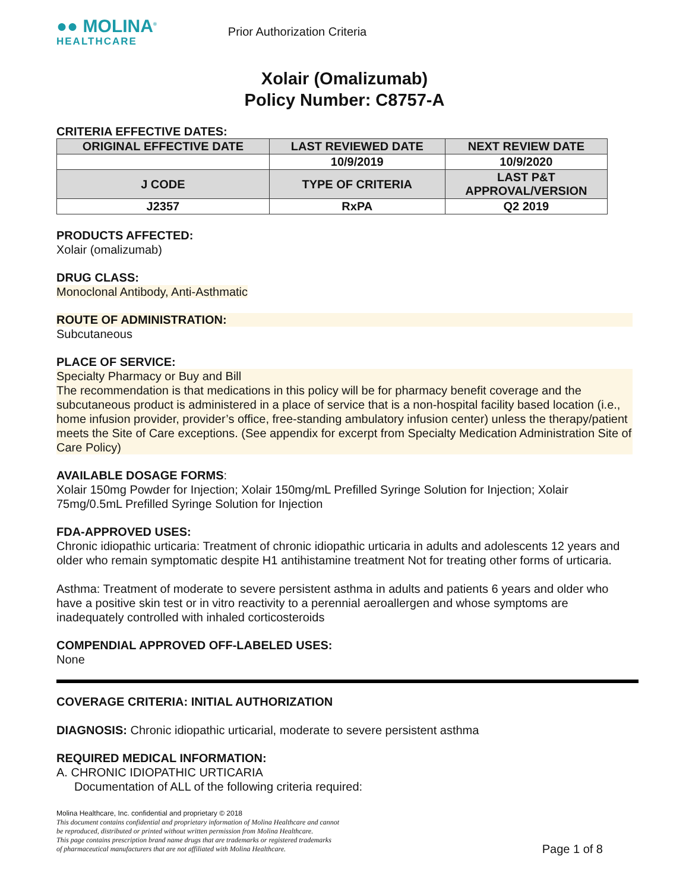●● MOLINA<sup>®</sup>
HEALTHCARE
Prior Authorization Criteria
Xolair (Omalizumab)
Policy Number: C8757-A
CRITERIA EFFECTIVE DATES:
| ORIGINAL EFFECTIVE DATE | LAST REVIEWED DATE | NEXT REVIEW DATE |
| --- | --- | --- |
| | 10/9/2019 | 10/9/2020 |
| J CODE | TYPE OF CRITERIA | LAST P&T APPROVAL/VERSION |
| J2357 | RxPA | Q2 2019 |
PRODUCTS AFFECTED:
Xolair (omalizumab)
DRUG CLASS:
Monoclonal Antibody, Anti-Asthmatic
ROUTE OF ADMINISTRATION:
Subcutaneous
PLACE OF SERVICE:
Specialty Pharmacy or Buy and Bill
The recommendation is that medications in this policy will be for pharmacy benefit coverage and the subcutaneous product is administered in a place of service that is a non-hospital facility based location (i.e., home infusion provider, provider’s office, free-standing ambulatory infusion center) unless the therapy/patient meets the Site of Care exceptions. (See appendix for excerpt from Specialty Medication Administration Site of Care Policy)
AVAILABLE DOSAGE FORMS:
Xolair 150mg Powder for Injection; Xolair 150mg/mL Prefilled Syringe Solution for Injection; Xolair 75mg/0.5mL Prefilled Syringe Solution for Injection
FDA-APPROVED USES:
Chronic idiopathic urticaria: Treatment of chronic idiopathic urticaria in adults and adolescents 12 years and older who remain symptomatic despite H1 antihistamine treatment Not for treating other forms of urticaria.
Asthma: Treatment of moderate to severe persistent asthma in adults and patients 6 years and older who have a positive skin test or in vitro reactivity to a perennial aeroallergen and whose symptoms are inadequately controlled with inhaled corticosteroids
COMPENDIAL APPROVED OFF-LABELED USES:
None
COVERAGE CRITERIA: INITIAL AUTHORIZATION
DIAGNOSIS: Chronic idiopathic urticarial, moderate to severe persistent asthma
REQUIRED MEDICAL INFORMATION:
A. CHRONIC IDIOPATHIC URTICARIA
Documentation of ALL of the following criteria required:
Molina Healthcare, Inc. confidential and proprietary © 2018
This document contains confidential and proprietary information of Molina Healthcare and cannot
be reproduced, distributed or printed without written permission from Molina Healthcare.
This page contains prescription brand name drugs that are trademarks or registered trademarks
of pharmaceutical manufacturers that are not affiliated with Molina Healthcare. Page 1 of 8